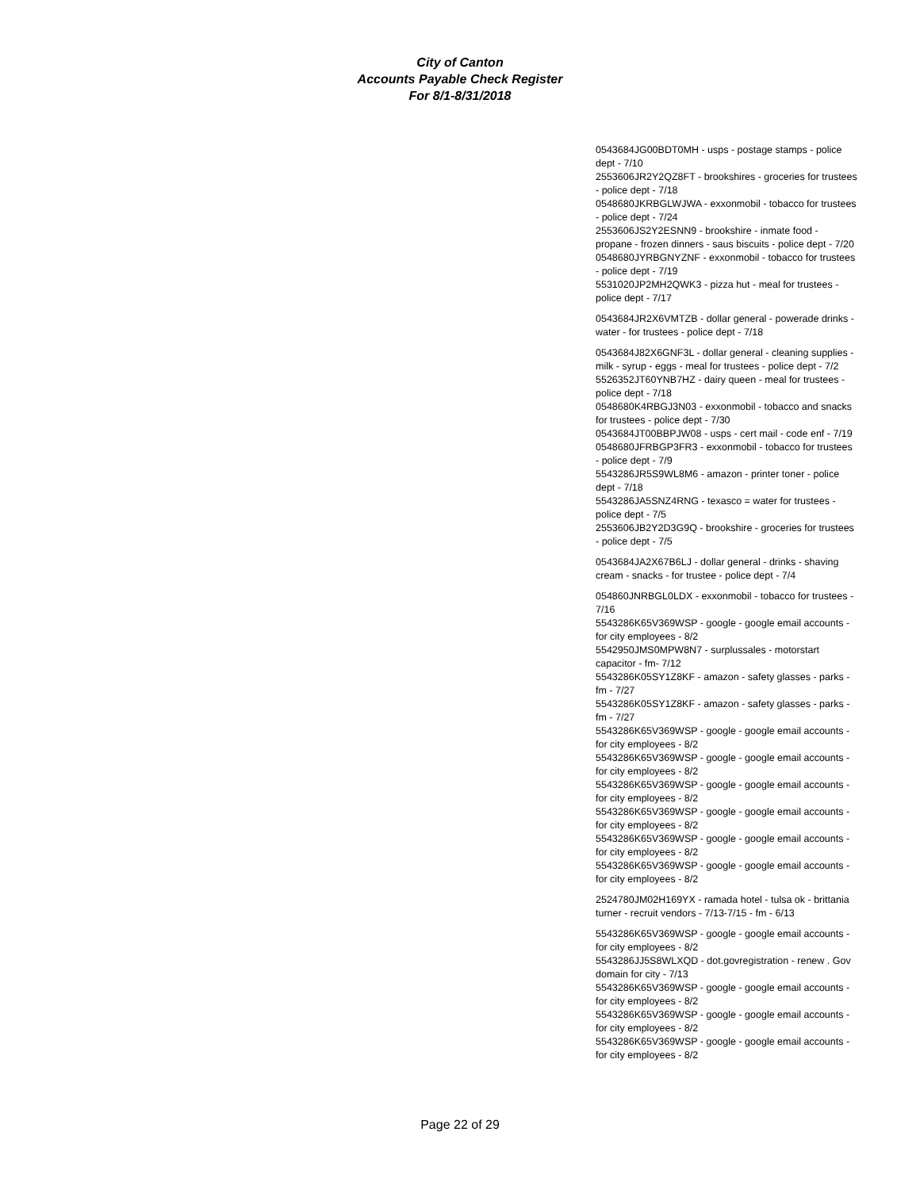City of Canton
Accounts Payable Check Register
For 8/1-8/31/2018
0543684JG00BDT0MH - usps - postage stamps - police dept - 7/10
2553606JR2Y2QZ8FT - brookshires - groceries for trustees - police dept - 7/18
0548680JKRBGLWJWA - exxonmobil - tobacco for trustees - police dept - 7/24
2553606JS2Y2ESNN9 - brookshire - inmate food - propane - frozen dinners - saus biscuits - police dept - 7/20
0548680JYRBGNYZNF - exxonmobil - tobacco for trustees - police dept - 7/19
5531020JP2MH2QWK3 - pizza hut - meal for trustees - police dept - 7/17
0543684JR2X6VMTZB - dollar general - powerade drinks - water - for trustees - police dept - 7/18
0543684J82X6GNF3L - dollar general - cleaning supplies - milk - syrup - eggs - meal for trustees - police dept - 7/2
5526352JT60YNB7HZ - dairy queen - meal for trustees - police dept - 7/18
0548680K4RBGJ3N03 - exxonmobil - tobacco and snacks for trustees - police dept - 7/30
0543684JT00BBPJW08 - usps - cert mail - code enf - 7/19
0548680JFRBGP3FR3 - exxonmobil - tobacco for trustees - police dept - 7/9
5543286JR5S9WL8M6 - amazon - printer toner - police dept - 7/18
5543286JA5SNZ4RNG - texasco = water for trustees - police dept - 7/5
2553606JB2Y2D3G9Q - brookshire - groceries for trustees - police dept - 7/5
0543684JA2X67B6LJ - dollar general - drinks - shaving cream - snacks - for trustee - police dept - 7/4
054860JNRBGL0LDX - exxonmobil - tobacco for trustees - 7/16
5543286K65V369WSP - google - google email accounts - for city employees - 8/2
5542950JMS0MPW8N7 - surplussales - motorstart capacitor - fm- 7/12
5543286K05SY1Z8KF - amazon - safety glasses - parks - fm - 7/27
5543286K05SY1Z8KF - amazon - safety glasses - parks - fm - 7/27
5543286K65V369WSP - google - google email accounts - for city employees - 8/2
5543286K65V369WSP - google - google email accounts - for city employees - 8/2
5543286K65V369WSP - google - google email accounts - for city employees - 8/2
5543286K65V369WSP - google - google email accounts - for city employees - 8/2
5543286K65V369WSP - google - google email accounts - for city employees - 8/2
5543286K65V369WSP - google - google email accounts - for city employees - 8/2
2524780JM02H169YX - ramada hotel - tulsa ok - brittania turner - recruit vendors - 7/13-7/15 - fm - 6/13
5543286K65V369WSP - google - google email accounts - for city employees - 8/2
5543286JJ5S8WLXQD - dot.govregistration - renew . Gov domain for city - 7/13
5543286K65V369WSP - google - google email accounts - for city employees - 8/2
5543286K65V369WSP - google - google email accounts - for city employees - 8/2
5543286K65V369WSP - google - google email accounts - for city employees - 8/2
Page 22 of 29